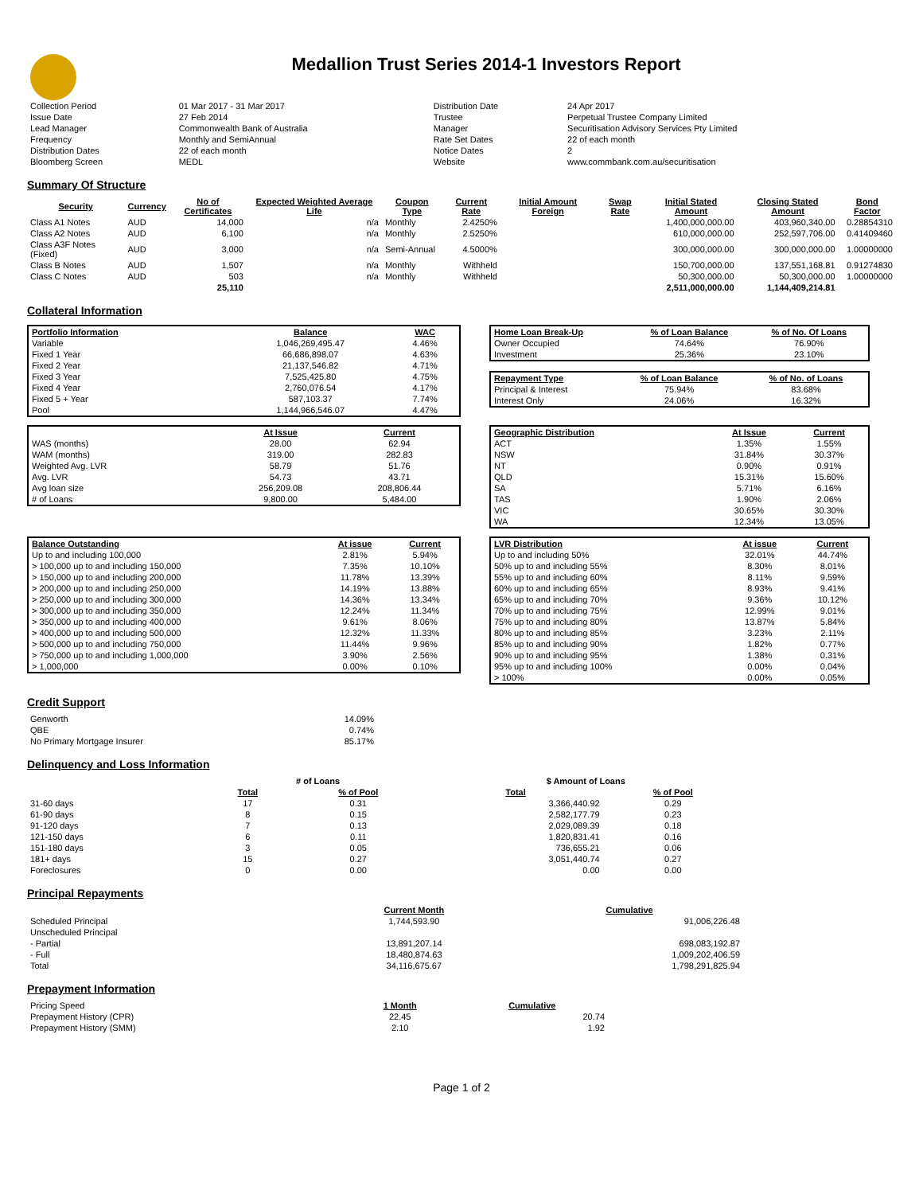Medallion Trust Series 2014-1 Investors Report
| Collection Period | 01 Mar 2017 - 31 Mar 2017 | Distribution Date | 24 Apr 2017 |
| Issue Date | 27 Feb 2014 | Trustee | Perpetual Trustee Company Limited |
| Lead Manager | Commonwealth Bank of Australia | Manager | Securitisation Advisory Services Pty Limited |
| Frequency | Monthly and SemiAnnual | Rate Set Dates | 22 of each month |
| Distribution Dates | 22 of each month | Notice Dates | 2 |
| Bloomberg Screen | MEDL | Website | www.commbank.com.au/securitisation |
Summary Of Structure
| Security | Currency | No of Certificates | Expected Weighted Average Life | Coupon Type | Current Rate | Initial Amount Foreign | Swap Rate | Initial Stated Amount | Closing Stated Amount | Bond Factor |
| --- | --- | --- | --- | --- | --- | --- | --- | --- | --- | --- |
| Class A1 Notes | AUD | 14,000 | n/a | Monthly | 2.4250% | | | 1,400,000,000.00 | 403,960,340.00 | 0.28854310 |
| Class A2 Notes | AUD | 6,100 | n/a | Monthly | 2.5250% | | | 610,000,000.00 | 252,597,706.00 | 0.41409460 |
| Class A3F Notes (Fixed) | AUD | 3,000 | n/a | Semi-Annual | 4.5000% | | | 300,000,000.00 | 300,000,000.00 | 1.00000000 |
| Class B Notes | AUD | 1,507 | n/a | Monthly | Withheld | | | 150,700,000.00 | 137,551,168.81 | 0.91274830 |
| Class C Notes | AUD | 503 | n/a | Monthly | Withheld | | | 50,300,000.00 | 50,300,000.00 | 1.00000000 |
| | | 25,110 | | | | | | 2,511,000,000.00 | 1,144,409,214.81 | |
Collateral Information
| Portfolio Information | Balance | WAC |
| --- | --- | --- |
| Variable | 1,046,269,495.47 | 4.46% |
| Fixed 1 Year | 66,686,898.07 | 4.63% |
| Fixed 2 Year | 21,137,546.82 | 4.71% |
| Fixed 3 Year | 7,525,425.80 | 4.75% |
| Fixed 4 Year | 2,760,076.54 | 4.17% |
| Fixed 5 + Year | 587,103.37 | 7.74% |
| Pool | 1,144,966,546.07 | 4.47% |
| Home Loan Break-Up | % of Loan Balance | % of No. Of Loans |
| --- | --- | --- |
| Owner Occupied | 74.64% | 76.90% |
| Investment | 25.36% | 23.10% |
| Repayment Type | % of Loan Balance | % of No. of Loans |
| --- | --- | --- |
| Principal & Interest | 75.94% | 83.68% |
| Interest Only | 24.06% | 16.32% |
| | At Issue | Current |
| --- | --- | --- |
| WAS (months) | 28.00 | 62.94 |
| WAM (months) | 319.00 | 282.83 |
| Weighted Avg. LVR | 58.79 | 51.76 |
| Avg. LVR | 54.73 | 43.71 |
| Avg loan size | 256,209.08 | 208,806.44 |
| # of Loans | 9,800.00 | 5,484.00 |
| Geographic Distribution | At Issue | Current |
| --- | --- | --- |
| ACT | 1.35% | 1.55% |
| NSW | 31.84% | 30.37% |
| NT | 0.90% | 0.91% |
| QLD | 15.31% | 15.60% |
| SA | 5.71% | 6.16% |
| TAS | 1.90% | 2.06% |
| VIC | 30.65% | 30.30% |
| WA | 12.34% | 13.05% |
| Balance Outstanding | At issue | Current |
| --- | --- | --- |
| Up to and including 100,000 | 2.81% | 5.94% |
| > 100,000 up to and including 150,000 | 7.35% | 10.10% |
| > 150,000 up to and including 200,000 | 11.78% | 13.39% |
| > 200,000 up to and including 250,000 | 14.19% | 13.88% |
| > 250,000 up to and including 300,000 | 14.36% | 13.34% |
| > 300,000 up to and including 350,000 | 12.24% | 11.34% |
| > 350,000 up to and including 400,000 | 9.61% | 8.06% |
| > 400,000 up to and including 500,000 | 12.32% | 11.33% |
| > 500,000 up to and including 750,000 | 11.44% | 9.96% |
| > 750,000 up to and including 1,000,000 | 3.90% | 2.56% |
| > 1,000,000 | 0.00% | 0.10% |
| LVR Distribution | At issue | Current |
| --- | --- | --- |
| Up to and including 50% | 32.01% | 44.74% |
| 50% up to and including 55% | 8.30% | 8.01% |
| 55% up to and including 60% | 8.11% | 9.59% |
| 60% up to and including 65% | 8.93% | 9.41% |
| 65% up to and including 70% | 9.36% | 10.12% |
| 70% up to and including 75% | 12.99% | 9.01% |
| 75% up to and including 80% | 13.87% | 5.84% |
| 80% up to and including 85% | 3.23% | 2.11% |
| 85% up to and including 90% | 1.82% | 0.77% |
| 90% up to and including 95% | 1.38% | 0.31% |
| 95% up to and including 100% | 0.00% | 0.04% |
| > 100% | 0.00% | 0.05% |
Credit Support
| Genworth | 14.09% |
| QBE | 0.74% |
| No Primary Mortgage Insurer | 85.17% |
Delinquency and Loss Information
| | # of Loans | | $ Amount of Loans | |
| | Total | % of Pool | Total | % of Pool |
| 31-60 days | 17 | 0.31 | 3,366,440.92 | 0.29 |
| 61-90 days | 8 | 0.15 | 2,582,177.79 | 0.23 |
| 91-120 days | 7 | 0.13 | 2,029,089.39 | 0.18 |
| 121-150 days | 6 | 0.11 | 1,820,831.41 | 0.16 |
| 151-180 days | 3 | 0.05 | 736,655.21 | 0.06 |
| 181+ days | 15 | 0.27 | 3,051,440.74 | 0.27 |
| Foreclosures | 0 | 0.00 | 0.00 | 0.00 |
Principal Repayments
| | Current Month | Cumulative |
| Scheduled Principal | 1,744,593.90 | 91,006,226.48 |
| Unscheduled Principal | | |
| - Partial | 13,891,207.14 | 698,083,192.87 |
| - Full | 18,480,874.63 | 1,009,202,406.59 |
| Total | 34,116,675.67 | 1,798,291,825.94 |
Prepayment Information
| Pricing Speed | 1 Month | Cumulative |
| Prepayment History (CPR) | 22.45 | 20.74 |
| Prepayment History (SMM) | 2.10 | 1.92 |
Page 1 of 2